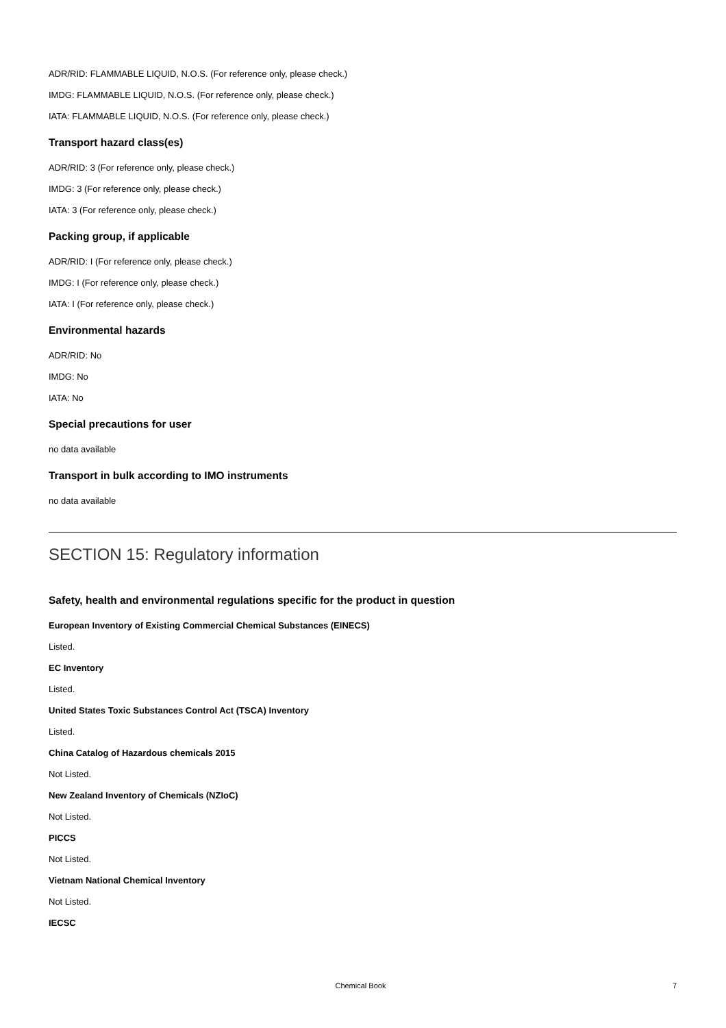ADR/RID: FLAMMABLE LIQUID, N.O.S. (For reference only, please check.)
IMDG: FLAMMABLE LIQUID, N.O.S. (For reference only, please check.)
IATA: FLAMMABLE LIQUID, N.O.S. (For reference only, please check.)
Transport hazard class(es)
ADR/RID: 3 (For reference only, please check.)
IMDG: 3 (For reference only, please check.)
IATA: 3 (For reference only, please check.)
Packing group, if applicable
ADR/RID: I (For reference only, please check.)
IMDG: I (For reference only, please check.)
IATA: I (For reference only, please check.)
Environmental hazards
ADR/RID: No
IMDG: No
IATA: No
Special precautions for user
no data available
Transport in bulk according to IMO instruments
no data available
SECTION 15: Regulatory information
Safety, health and environmental regulations specific for the product in question
European Inventory of Existing Commercial Chemical Substances (EINECS)
Listed.
EC Inventory
Listed.
United States Toxic Substances Control Act (TSCA) Inventory
Listed.
China Catalog of Hazardous chemicals 2015
Not Listed.
New Zealand Inventory of Chemicals (NZIoC)
Not Listed.
PICCS
Not Listed.
Vietnam National Chemical Inventory
Not Listed.
IECSC
Chemical Book 7